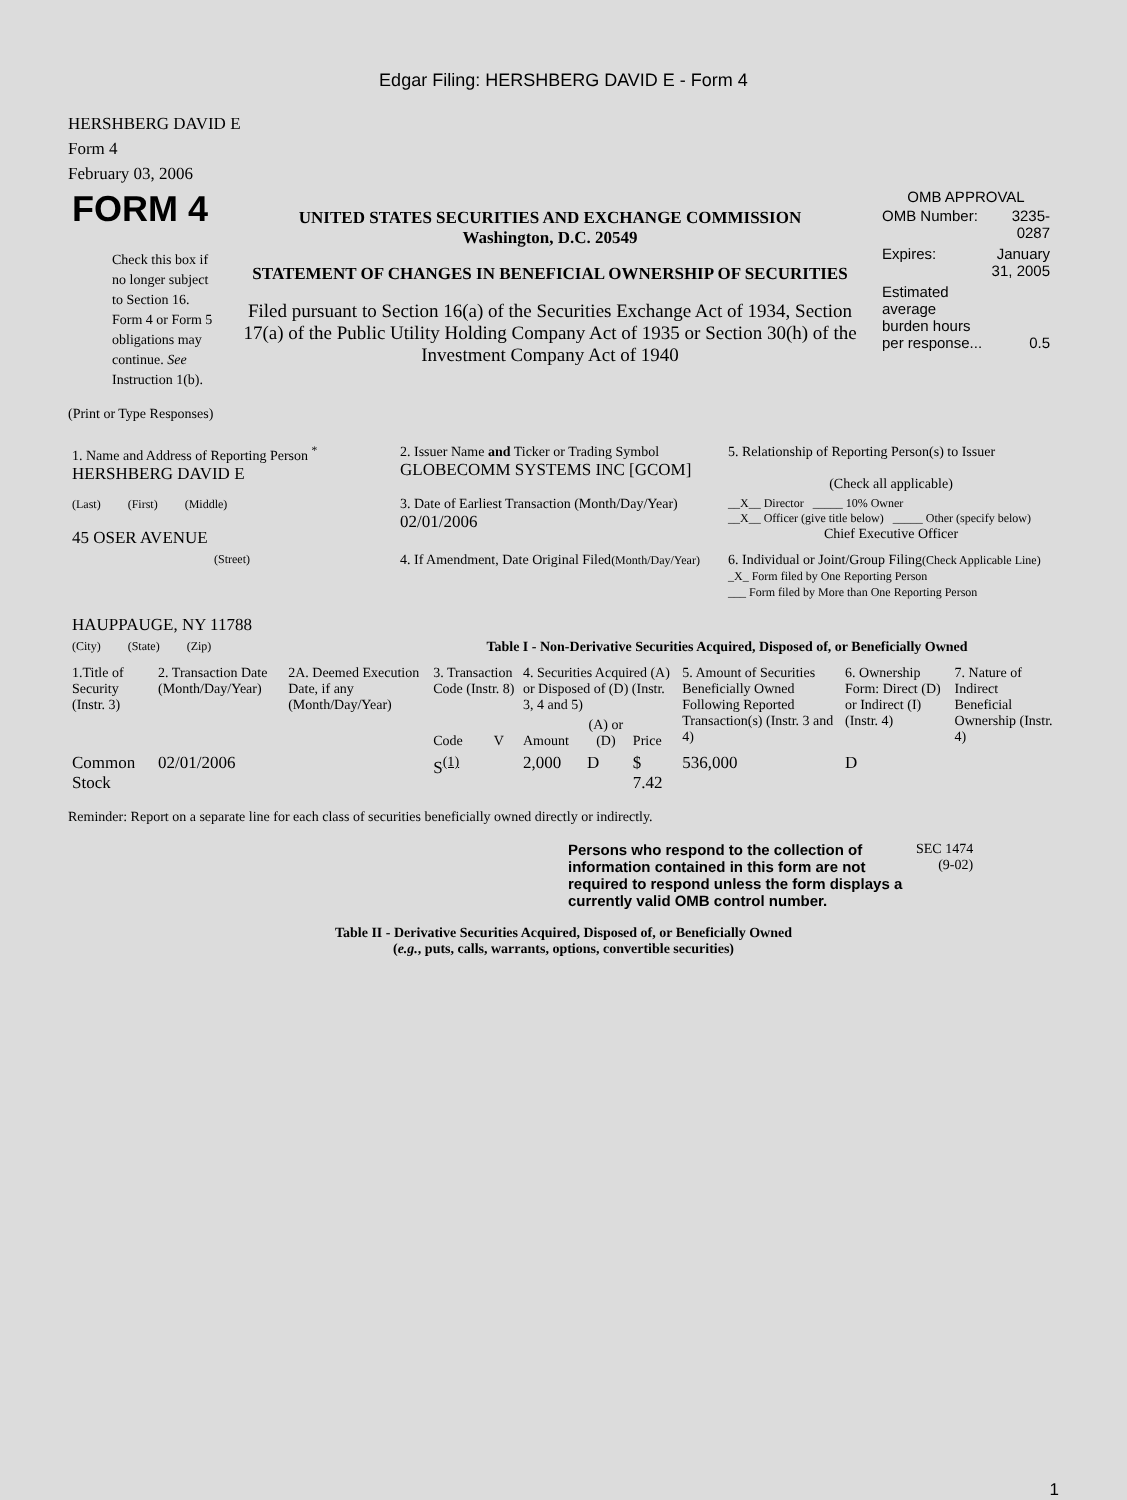Edgar Filing: HERSHBERG DAVID E - Form 4
HERSHBERG DAVID E
Form 4
February 03, 2006
| FORM 4 Check this box if no longer subject to Section 16. Form 4 or Form 5 obligations may continue. See Instruction 1(b). | UNITED STATES SECURITIES AND EXCHANGE COMMISSION Washington, D.C. 20549 STATEMENT OF CHANGES IN BENEFICIAL OWNERSHIP OF SECURITIES Filed pursuant to Section 16(a) of the Securities Exchange Act of 1934, Section 17(a) of the Public Utility Holding Company Act of 1935 or Section 30(h) of the Investment Company Act of 1940 | OMB APPROVAL / OMB Number: / 3235-0287 / / Expires: / January 31, 2005 / / Estimated average burden hours per response... / 0.5 / |
(Print or Type Responses)
| 1. Name and Address of Reporting Person <sup>*</sup> HERSHBERG DAVID E | 2. Issuer Name and Ticker or Trading Symbol GLOBECOMM SYSTEMS INC [GCOM] | 5. Relationship of Reporting Person(s) to Issuer (Check all applicable) |
| (Last) (First) (Middle) 45 OSER AVENUE | 3. Date of Earliest Transaction (Month/Day/Year) 02/01/2006 | __X__ Director _____ 10% Owner __X__ Officer (give title below) _____ Other (specify below) Chief Executive Officer |
| (Street) HAUPPAUGE, NY 11788 | 4. If Amendment, Date Original Filed (Month/Day/Year) | 6. Individual or Joint/Group Filing (Check Applicable Line) _X_ Form filed by One Reporting Person ___ Form filed by More than One Reporting Person |
| (City) (State) (Zip) | Table I - Non-Derivative Securities Acquired, Disposed of, or Beneficially Owned | |
| 1.Title of Security (Instr. 3) | 2. Transaction Date (Month/Day/Year) | 2A. Deemed Execution Date, if any (Month/Day/Year) | 3. Transaction Code (Instr. 8) | | 4. Securities Acquired (A) or Disposed of (D) (Instr. 3, 4 and 5) | | | 5. Amount of Securities Beneficially Owned Following Reported Transaction(s) (Instr. 3 and 4) | 6. Ownership Form: Direct (D) or Indirect (I) (Instr. 4) | 7. Nature of Indirect Beneficial Ownership (Instr. 4) |
| --- | --- | --- | --- | --- | --- | --- | --- | --- | --- | --- |
| | | | Code | V | Amount | (A) or (D) | Price | | | |
| Common Stock | 02/01/2006 | | S<sup>(1)</sup> | | 2,000 | D | $ 7.42 | 536,000 | D | |
Reminder: Report on a separate line for each class of securities beneficially owned directly or indirectly.
| Persons who respond to the collection of information contained in this form are not required to respond unless the form displays a currently valid OMB control number. | SEC 1474 (9-02) |
Table II - Derivative Securities Acquired, Disposed of, or Beneficially Owned
(e.g., puts, calls, warrants, options, convertible securities)
1